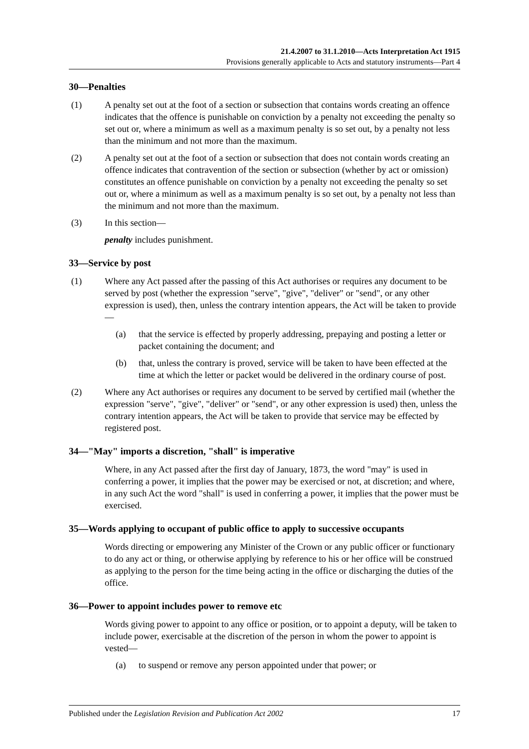21.4.2007 to 31.1.2010—Acts Interpretation Act 1915
Provisions generally applicable to Acts and statutory instruments—Part 4
30—Penalties
(1) A penalty set out at the foot of a section or subsection that contains words creating an offence indicates that the offence is punishable on conviction by a penalty not exceeding the penalty so set out or, where a minimum as well as a maximum penalty is so set out, by a penalty not less than the minimum and not more than the maximum.
(2) A penalty set out at the foot of a section or subsection that does not contain words creating an offence indicates that contravention of the section or subsection (whether by act or omission) constitutes an offence punishable on conviction by a penalty not exceeding the penalty so set out or, where a minimum as well as a maximum penalty is so set out, by a penalty not less than the minimum and not more than the maximum.
(3) In this section—
penalty includes punishment.
33—Service by post
(1) Where any Act passed after the passing of this Act authorises or requires any document to be served by post (whether the expression "serve", "give", "deliver" or "send", or any other expression is used), then, unless the contrary intention appears, the Act will be taken to provide—
(a) that the service is effected by properly addressing, prepaying and posting a letter or packet containing the document; and
(b) that, unless the contrary is proved, service will be taken to have been effected at the time at which the letter or packet would be delivered in the ordinary course of post.
(2) Where any Act authorises or requires any document to be served by certified mail (whether the expression "serve", "give", "deliver" or "send", or any other expression is used) then, unless the contrary intention appears, the Act will be taken to provide that service may be effected by registered post.
34—"May" imports a discretion, "shall" is imperative
Where, in any Act passed after the first day of January, 1873, the word "may" is used in conferring a power, it implies that the power may be exercised or not, at discretion; and where, in any such Act the word "shall" is used in conferring a power, it implies that the power must be exercised.
35—Words applying to occupant of public office to apply to successive occupants
Words directing or empowering any Minister of the Crown or any public officer or functionary to do any act or thing, or otherwise applying by reference to his or her office will be construed as applying to the person for the time being acting in the office or discharging the duties of the office.
36—Power to appoint includes power to remove etc
Words giving power to appoint to any office or position, or to appoint a deputy, will be taken to include power, exercisable at the discretion of the person in whom the power to appoint is vested—
(a) to suspend or remove any person appointed under that power; or
Published under the Legislation Revision and Publication Act 2002 17